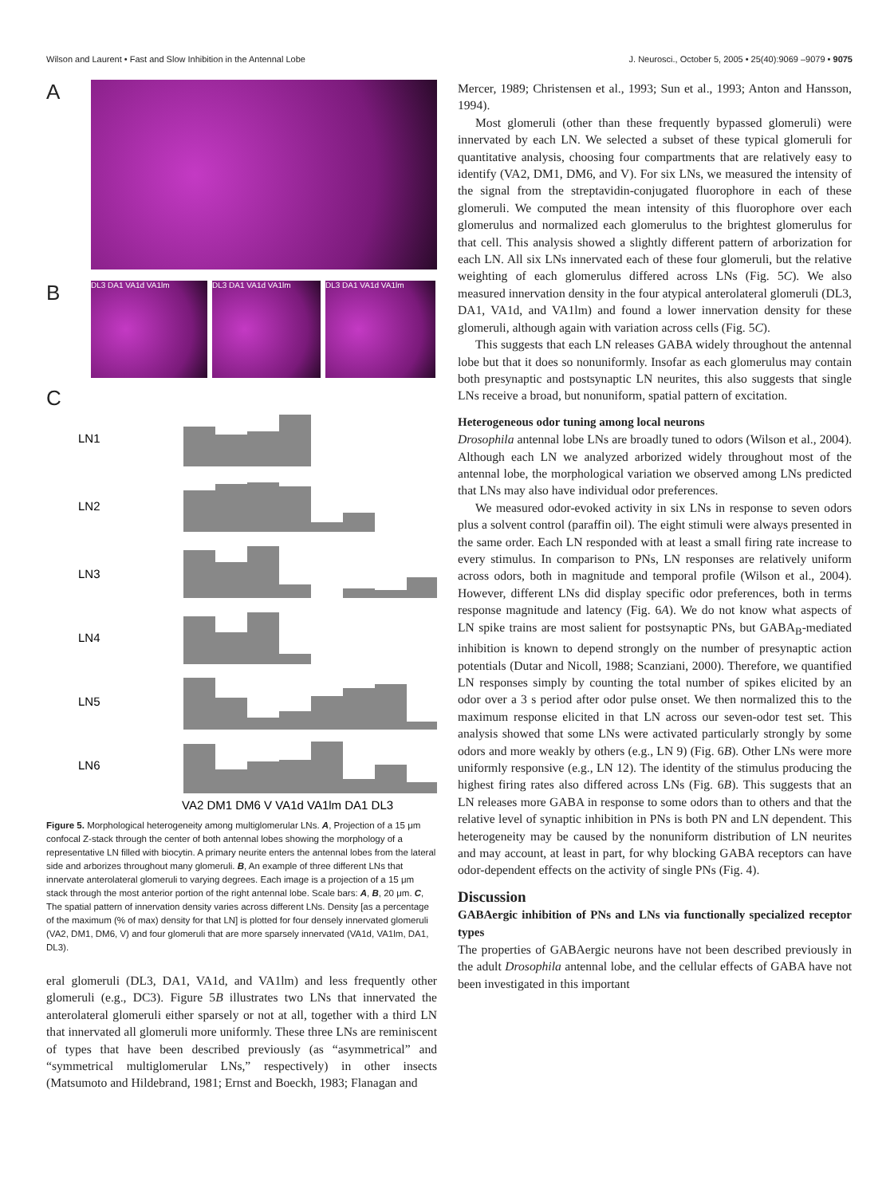Wilson and Laurent • Fast and Slow Inhibition in the Antennal Lobe J. Neurosci., October 5, 2005 • 25(40):9069 –9079 • 9075
A
B
DL3 DA1 VA1d VA1lm DL3 DA1 VA1d VA1lm DL3 DA1 VA1d VA1lm
C
LN1
LN2
LN3
LN4
LN5
LN6
VA2 DM1 DM6 V VA1d VA1lm DA1 DL3
Figure 5. Morphological heterogeneity among multiglomerular LNs. A, Projection of a 15 μm confocal Z-stack through the center of both antennal lobes showing the morphology of a representative LN filled with biocytin. A primary neurite enters the antennal lobes from the lateral side and arborizes throughout many glomeruli. B, An example of three different LNs that innervate anterolateral glomeruli to varying degrees. Each image is a projection of a 15 μm stack through the most anterior portion of the right antennal lobe. Scale bars: A, B, 20 μm. C, The spatial pattern of innervation density varies across different LNs. Density [as a percentage of the maximum (% of max) density for that LN] is plotted for four densely innervated glomeruli (VA2, DM1, DM6, V) and four glomeruli that are more sparsely innervated (VA1d, VA1lm, DA1, DL3).
eral glomeruli (DL3, DA1, VA1d, and VA1lm) and less frequently other glomeruli (e.g., DC3). Figure 5B illustrates two LNs that innervated the anterolateral glomeruli either sparsely or not at all, together with a third LN that innervated all glomeruli more uniformly. These three LNs are reminiscent of types that have been described previously (as “asymmetrical” and “symmetrical multiglomerular LNs,” respectively) in other insects (Matsumoto and Hildebrand, 1981; Ernst and Boeckh, 1983; Flanagan and
Mercer, 1989; Christensen et al., 1993; Sun et al., 1993; Anton and Hansson, 1994).
Most glomeruli (other than these frequently bypassed glomeruli) were innervated by each LN. We selected a subset of these typical glomeruli for quantitative analysis, choosing four compartments that are relatively easy to identify (VA2, DM1, DM6, and V). For six LNs, we measured the intensity of the signal from the streptavidin-conjugated fluorophore in each of these glomeruli. We computed the mean intensity of this fluorophore over each glomerulus and normalized each glomerulus to the brightest glomerulus for that cell. This analysis showed a slightly different pattern of arborization for each LN. All six LNs innervated each of these four glomeruli, but the relative weighting of each glomerulus differed across LNs (Fig. 5C). We also measured innervation density in the four atypical anterolateral glomeruli (DL3, DA1, VA1d, and VA1lm) and found a lower innervation density for these glomeruli, although again with variation across cells (Fig. 5C).
This suggests that each LN releases GABA widely throughout the antennal lobe but that it does so nonuniformly. Insofar as each glomerulus may contain both presynaptic and postsynaptic LN neurites, this also suggests that single LNs receive a broad, but nonuniform, spatial pattern of excitation.
Heterogeneous odor tuning among local neurons
Drosophila antennal lobe LNs are broadly tuned to odors (Wilson et al., 2004). Although each LN we analyzed arborized widely throughout most of the antennal lobe, the morphological variation we observed among LNs predicted that LNs may also have individual odor preferences.
We measured odor-evoked activity in six LNs in response to seven odors plus a solvent control (paraffin oil). The eight stimuli were always presented in the same order. Each LN responded with at least a small firing rate increase to every stimulus. In comparison to PNs, LN responses are relatively uniform across odors, both in magnitude and temporal profile (Wilson et al., 2004). However, different LNs did display specific odor preferences, both in terms response magnitude and latency (Fig. 6A). We do not know what aspects of LN spike trains are most salient for postsynaptic PNs, but GABA<sub>B</sub>-mediated inhibition is known to depend strongly on the number of presynaptic action potentials (Dutar and Nicoll, 1988; Scanziani, 2000). Therefore, we quantified LN responses simply by counting the total number of spikes elicited by an odor over a 3 s period after odor pulse onset. We then normalized this to the maximum response elicited in that LN across our seven-odor test set. This analysis showed that some LNs were activated particularly strongly by some odors and more weakly by others (e.g., LN 9) (Fig. 6B). Other LNs were more uniformly responsive (e.g., LN 12). The identity of the stimulus producing the highest firing rates also differed across LNs (Fig. 6B). This suggests that an LN releases more GABA in response to some odors than to others and that the relative level of synaptic inhibition in PNs is both PN and LN dependent. This heterogeneity may be caused by the nonuniform distribution of LN neurites and may account, at least in part, for why blocking GABA receptors can have odor-dependent effects on the activity of single PNs (Fig. 4).
Discussion
GABAergic inhibition of PNs and LNs via functionally specialized receptor types
The properties of GABAergic neurons have not been described previously in the adult Drosophila antennal lobe, and the cellular effects of GABA have not been investigated in this important